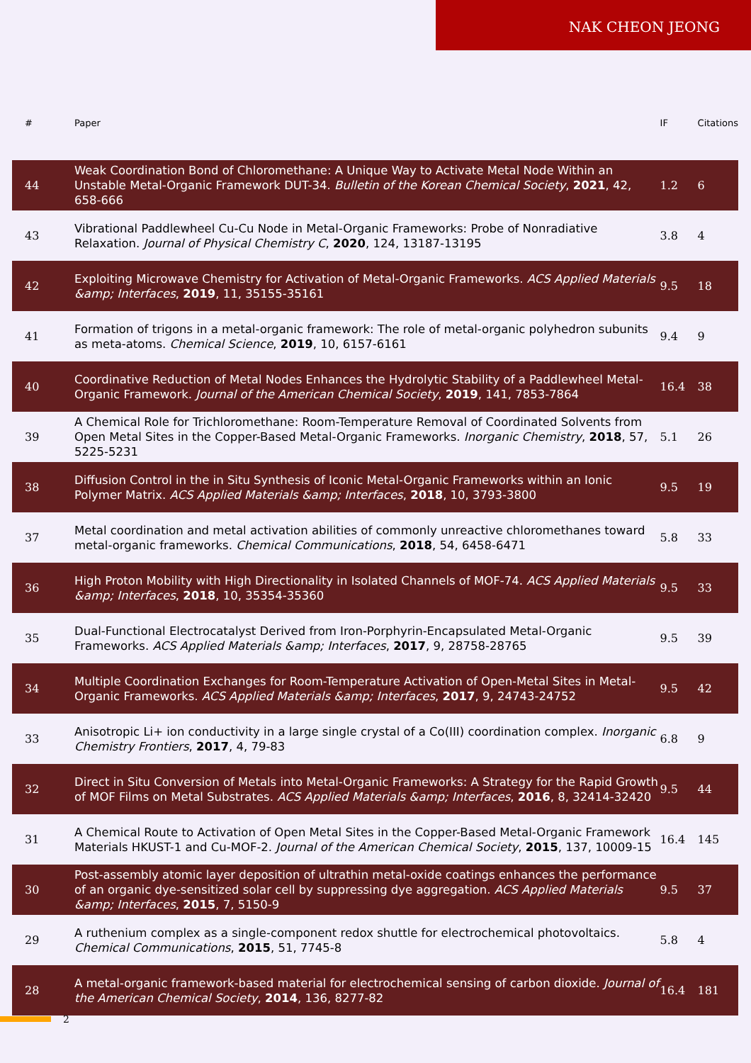NAK CHEON JEONG
| # | Paper | IF | Citations |
| --- | --- | --- | --- |
| 44 | Weak Coordination Bond of Chloromethane: A Unique Way to Activate Metal Node Within an Unstable Metal‐Organic Framework DUT-34. Bulletin of the Korean Chemical Society , 2021 , 42, 658-666 | 1.2 | 6 |
| 43 | Vibrational Paddlewheel Cu‐Cu Node in Metal‐Organic Frameworks: Probe of Nonradiative Relaxation. Journal of Physical Chemistry C , 2020 , 124, 13187-13195 | 3.8 | 4 |
| 42 | Exploiting Microwave Chemistry for Activation of Metal-Organic Frameworks. ACS Applied Materials &amp; Interfaces , 2019 , 11, 35155-35161 | 9.5 | 18 |
| 41 | Formation of trigons in a metal-organic framework: The role of metal-organic polyhedron subunits as meta-atoms. Chemical Science , 2019 , 10, 6157-6161 | 9.4 | 9 |
| 40 | Coordinative Reduction of Metal Nodes Enhances the Hydrolytic Stability of a Paddlewheel Metal-Organic Framework. Journal of the American Chemical Society , 2019 , 141, 7853-7864 | 16.4 | 38 |
| 39 | A Chemical Role for Trichloromethane: Room-Temperature Removal of Coordinated Solvents from Open Metal Sites in the Copper-Based Metal-Organic Frameworks. Inorganic Chemistry , 2018 , 57, 5225-5231 | 5.1 | 26 |
| 38 | Diffusion Control in the in Situ Synthesis of Iconic Metal-Organic Frameworks within an Ionic Polymer Matrix. ACS Applied Materials &amp; Interfaces , 2018 , 10, 3793-3800 | 9.5 | 19 |
| 37 | Metal coordination and metal activation abilities of commonly unreactive chloromethanes toward metal-organic frameworks. Chemical Communications , 2018 , 54, 6458-6471 | 5.8 | 33 |
| 36 | High Proton Mobility with High Directionality in Isolated Channels of MOF-74. ACS Applied Materials &amp; Interfaces , 2018 , 10, 35354-35360 | 9.5 | 33 |
| 35 | Dual-Functional Electrocatalyst Derived from Iron-Porphyrin-Encapsulated Metal-Organic Frameworks. ACS Applied Materials &amp; Interfaces , 2017 , 9, 28758-28765 | 9.5 | 39 |
| 34 | Multiple Coordination Exchanges for Room-Temperature Activation of Open-Metal Sites in Metal-Organic Frameworks. ACS Applied Materials &amp; Interfaces , 2017 , 9, 24743-24752 | 9.5 | 42 |
| 33 | Anisotropic Li+ ion conductivity in a large single crystal of a Co(III) coordination complex. Inorganic Chemistry Frontiers , 2017 , 4, 79-83 | 6.8 | 9 |
| 32 | Direct in Situ Conversion of Metals into Metal-Organic Frameworks: A Strategy for the Rapid Growth of MOF Films on Metal Substrates. ACS Applied Materials &amp; Interfaces , 2016 , 8, 32414-32420 | 9.5 | 44 |
| 31 | A Chemical Route to Activation of Open Metal Sites in the Copper-Based Metal-Organic Framework Materials HKUST-1 and Cu-MOF-2. Journal of the American Chemical Society , 2015 , 137, 10009-15 | 16.4 | 145 |
| 30 | Post-assembly atomic layer deposition of ultrathin metal-oxide coatings enhances the performance of an organic dye-sensitized solar cell by suppressing dye aggregation. ACS Applied Materials &amp; Interfaces , 2015 , 7, 5150-9 | 9.5 | 37 |
| 29 | A ruthenium complex as a single-component redox shuttle for electrochemical photovoltaics. Chemical Communications , 2015 , 51, 7745-8 | 5.8 | 4 |
| 28 | A metal-organic framework-based material for electrochemical sensing of carbon dioxide. Journal of the American Chemical Society , 2014 , 136, 8277-82 | 16.4 | 181 |
2